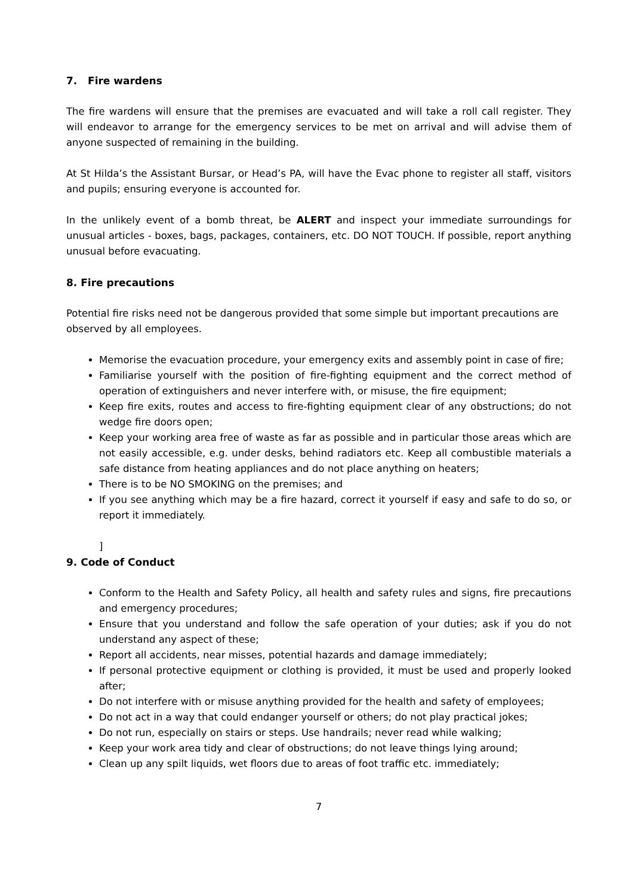7. Fire wardens
The fire wardens will ensure that the premises are evacuated and will take a roll call register. They will endeavor to arrange for the emergency services to be met on arrival and will advise them of anyone suspected of remaining in the building.
At St Hilda’s the Assistant Bursar, or Head’s PA, will have the Evac phone to register all staff, visitors and pupils; ensuring everyone is accounted for.
In the unlikely event of a bomb threat, be ALERT and inspect your immediate surroundings for unusual articles - boxes, bags, packages, containers, etc. DO NOT TOUCH. If possible, report anything unusual before evacuating.
8. Fire precautions
Potential fire risks need not be dangerous provided that some simple but important precautions are observed by all employees.
Memorise the evacuation procedure, your emergency exits and assembly point in case of fire;
Familiarise yourself with the position of fire-fighting equipment and the correct method of operation of extinguishers and never interfere with, or misuse, the fire equipment;
Keep fire exits, routes and access to fire-fighting equipment clear of any obstructions; do not wedge fire doors open;
Keep your working area free of waste as far as possible and in particular those areas which are not easily accessible, e.g. under desks, behind radiators etc. Keep all combustible materials a safe distance from heating appliances and do not place anything on heaters;
There is to be NO SMOKING on the premises; and
If you see anything which may be a fire hazard, correct it yourself if easy and safe to do so, or report it immediately.
]
9. Code of Conduct
Conform to the Health and Safety Policy, all health and safety rules and signs, fire precautions and emergency procedures;
Ensure that you understand and follow the safe operation of your duties; ask if you do not understand any aspect of these;
Report all accidents, near misses, potential hazards and damage immediately;
If personal protective equipment or clothing is provided, it must be used and properly looked after;
Do not interfere with or misuse anything provided for the health and safety of employees;
Do not act in a way that could endanger yourself or others; do not play practical jokes;
Do not run, especially on stairs or steps. Use handrails; never read while walking;
Keep your work area tidy and clear of obstructions; do not leave things lying around;
Clean up any spilt liquids, wet floors due to areas of foot traffic etc. immediately;
7